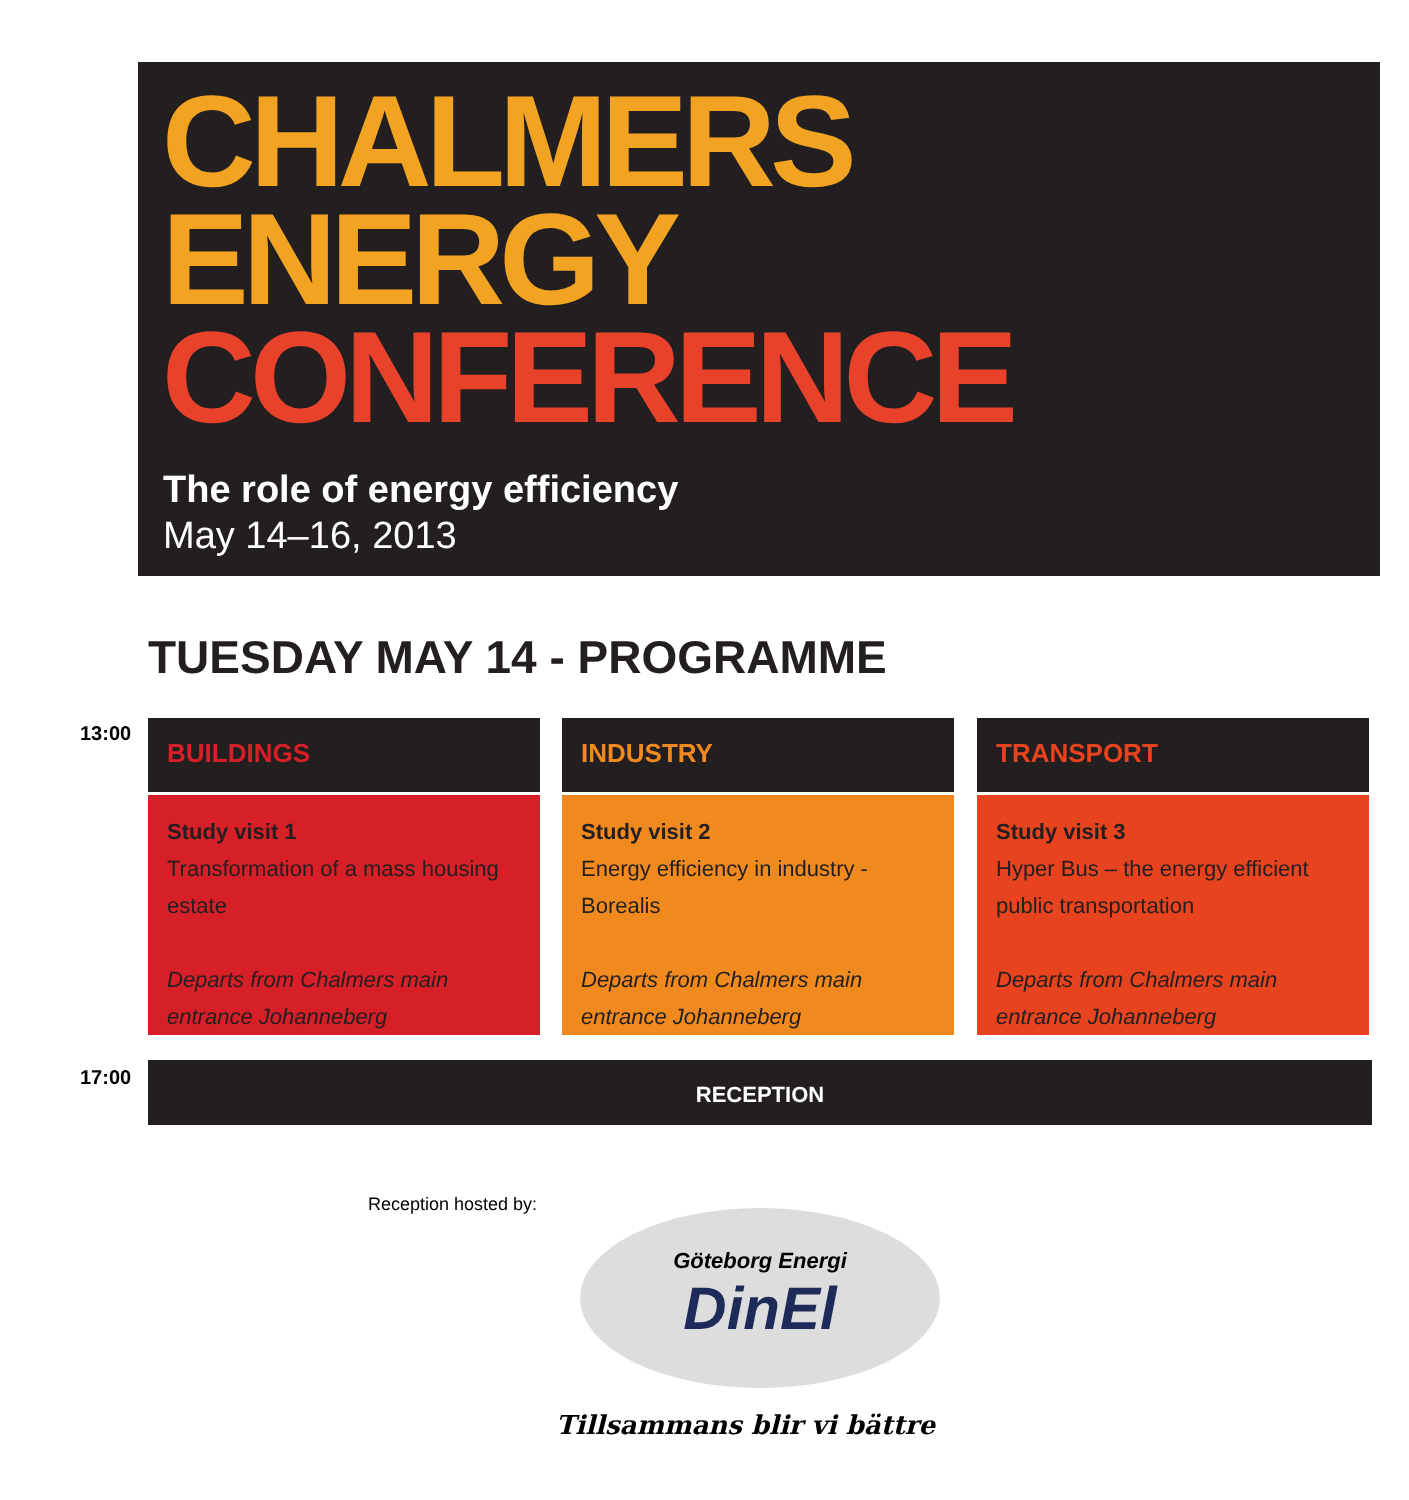CHALMERS
ENERGY
CONFERENCE
The role of energy efficiency
May 14–16, 2013
TUESDAY MAY 14 - PROGRAMME
13:00
BUILDINGS
Study visit 1
Transformation of a mass housing estate
Departs from Chalmers main entrance Johanneberg
INDUSTRY
Study visit 2
Energy efficiency in industry - Borealis
Departs from Chalmers main entrance Johanneberg
TRANSPORT
Study visit 3
Hyper Bus – the energy efficient public transportation
Departs from Chalmers main entrance Johanneberg
17:00 RECEPTION
Reception hosted by:
Göteborg Energi
DinEl
Tillsammans blir vi bättre